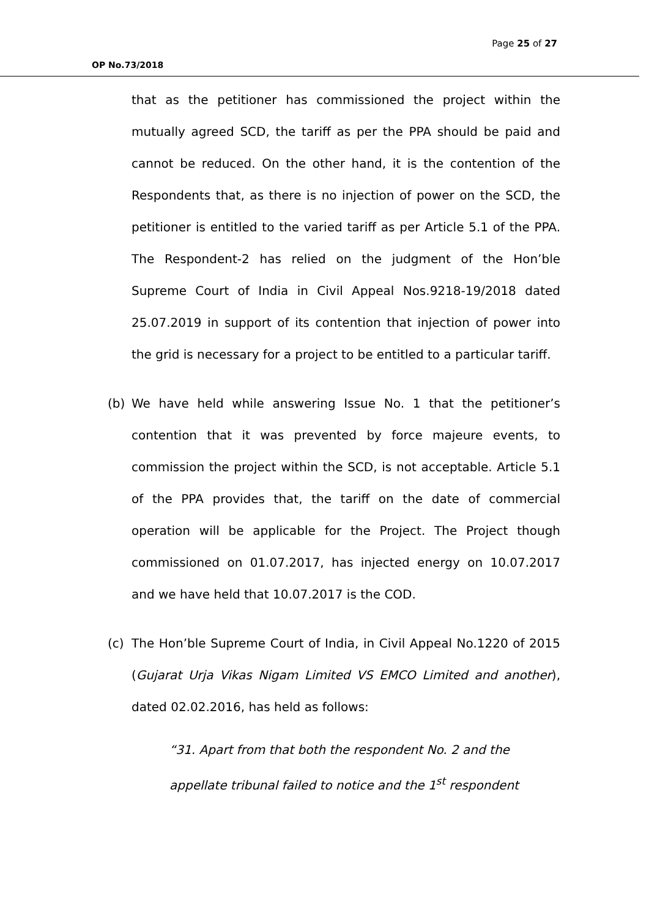Page 25 of 27
OP No.73/2018
that as the petitioner has commissioned the project within the mutually agreed SCD, the tariff as per the PPA should be paid and cannot be reduced. On the other hand, it is the contention of the Respondents that, as there is no injection of power on the SCD, the petitioner is entitled to the varied tariff as per Article 5.1 of the PPA. The Respondent-2 has relied on the judgment of the Hon’ble Supreme Court of India in Civil Appeal Nos.9218-19/2018 dated 25.07.2019 in support of its contention that injection of power into the grid is necessary for a project to be entitled to a particular tariff.
(b) We have held while answering Issue No. 1 that the petitioner’s contention that it was prevented by force majeure events, to commission the project within the SCD, is not acceptable. Article 5.1 of the PPA provides that, the tariff on the date of commercial operation will be applicable for the Project. The Project though commissioned on 01.07.2017, has injected energy on 10.07.2017 and we have held that 10.07.2017 is the COD.
(c) The Hon’ble Supreme Court of India, in Civil Appeal No.1220 of 2015 (Gujarat Urja Vikas Nigam Limited VS EMCO Limited and another), dated 02.02.2016, has held as follows:
“31. Apart from that both the respondent No. 2 and the appellate tribunal failed to notice and the 1<sup>st</sup> respondent